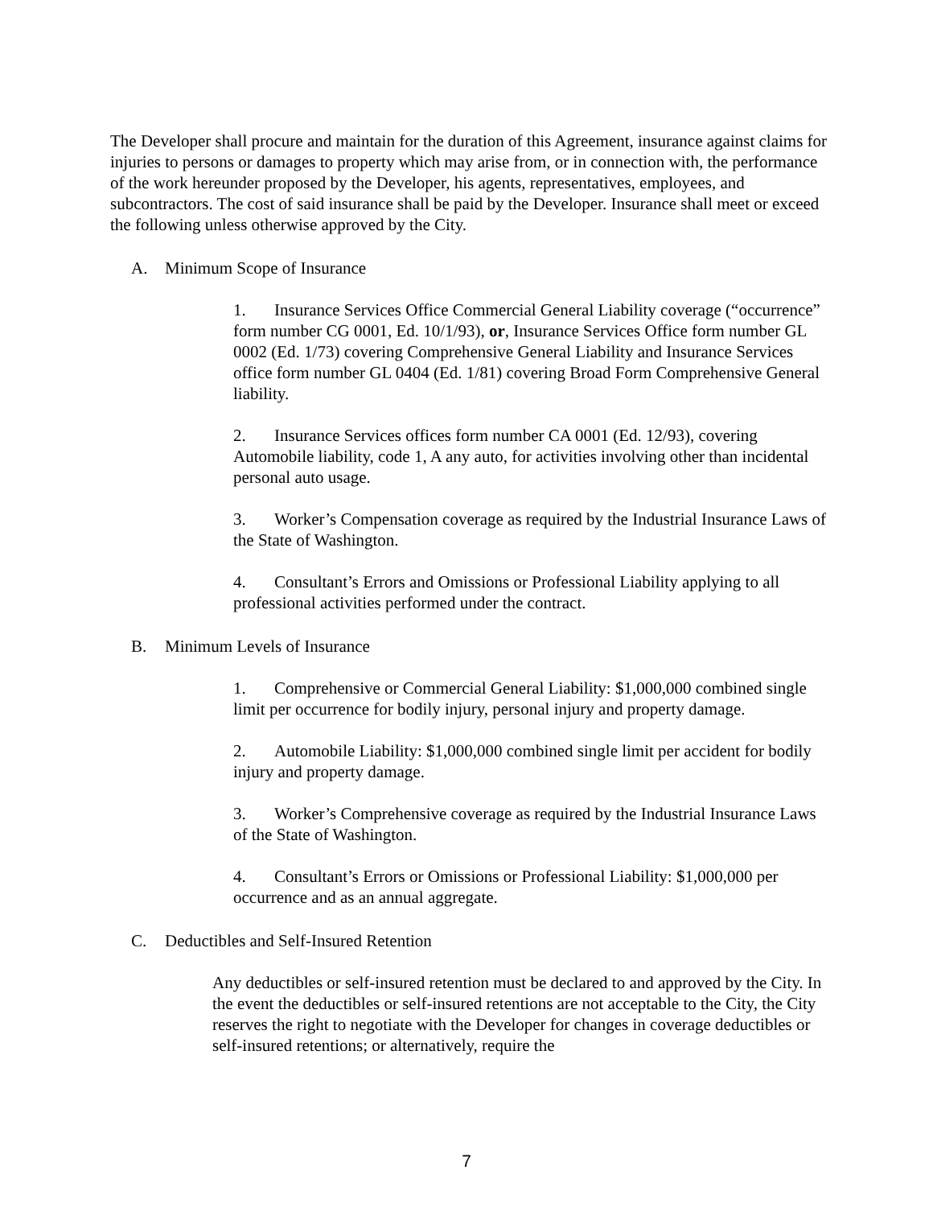The Developer shall procure and maintain for the duration of this Agreement, insurance against claims for injuries to persons or damages to property which may arise from, or in connection with, the performance of the work hereunder proposed by the Developer, his agents, representatives, employees, and subcontractors. The cost of said insurance shall be paid by the Developer. Insurance shall meet or exceed the following unless otherwise approved by the City.
A. Minimum Scope of Insurance
1. Insurance Services Office Commercial General Liability coverage (“occurrence” form number CG 0001, Ed. 10/1/93), or, Insurance Services Office form number GL 0002 (Ed. 1/73) covering Comprehensive General Liability and Insurance Services office form number GL 0404 (Ed. 1/81) covering Broad Form Comprehensive General liability.
2. Insurance Services offices form number CA 0001 (Ed. 12/93), covering Automobile liability, code 1, A any auto, for activities involving other than incidental personal auto usage.
3. Worker’s Compensation coverage as required by the Industrial Insurance Laws of the State of Washington.
4. Consultant’s Errors and Omissions or Professional Liability applying to all professional activities performed under the contract.
B. Minimum Levels of Insurance
1. Comprehensive or Commercial General Liability: $1,000,000 combined single limit per occurrence for bodily injury, personal injury and property damage.
2. Automobile Liability: $1,000,000 combined single limit per accident for bodily injury and property damage.
3. Worker’s Comprehensive coverage as required by the Industrial Insurance Laws of the State of Washington.
4. Consultant’s Errors or Omissions or Professional Liability: $1,000,000 per occurrence and as an annual aggregate.
C. Deductibles and Self-Insured Retention
Any deductibles or self-insured retention must be declared to and approved by the City. In the event the deductibles or self-insured retentions are not acceptable to the City, the City reserves the right to negotiate with the Developer for changes in coverage deductibles or self-insured retentions; or alternatively, require the
7